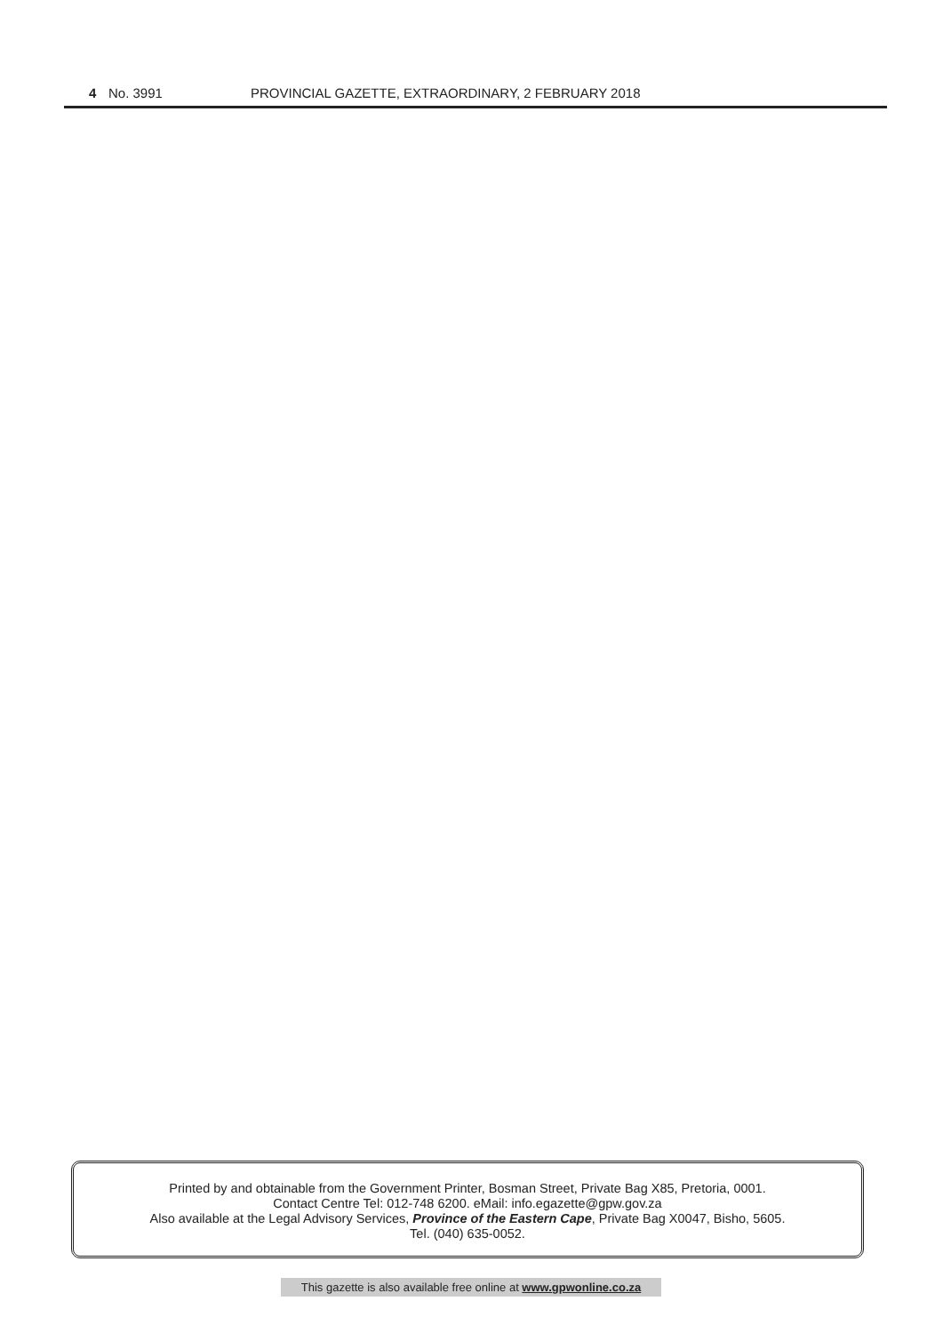4 No. 3991 PROVINCIAL GAZETTE, EXTRAORDINARY, 2 FEBRUARY 2018
Printed by and obtainable from the Government Printer, Bosman Street, Private Bag X85, Pretoria, 0001.
Contact Centre Tel: 012-748 6200. eMail: info.egazette@gpw.gov.za
Also available at the Legal Advisory Services, Province of the Eastern Cape, Private Bag X0047, Bisho, 5605.
Tel. (040) 635-0052.
This gazette is also available free online at www.gpwonline.co.za